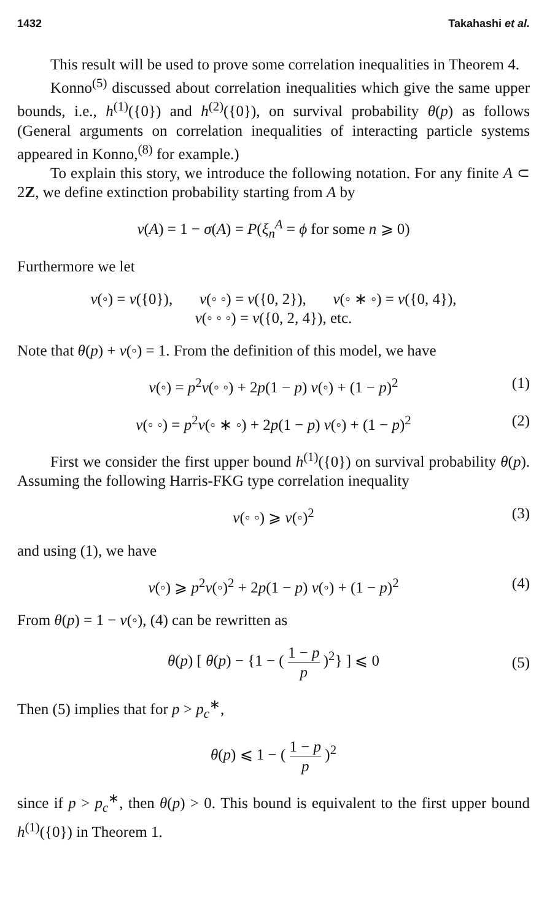1432 Takahashi et al.
This result will be used to prove some correlation inequalities in Theorem 4.
Konno<sup>(5)</sup> discussed about correlation inequalities which give the same upper bounds, i.e., h<sup>(1)</sup>({0}) and h<sup>(2)</sup>({0}), on survival probability θ(p) as follows (General arguments on correlation inequalities of interacting particle systems appeared in Konno,<sup>(8)</sup> for example.)
To explain this story, we introduce the following notation. For any finite A ⊂ 2Z, we define extinction probability starting from A by
ν(A) = 1 − σ(A) = P(ξ<sub>n</sub><sup>A</sup> = ϕ for some n ⩾ 0)
Furthermore we let
ν(◦) = ν({0}), ν(◦ ◦) = ν({0, 2}), ν(◦ ∗ ◦) = ν({0, 4}),
ν(◦ ◦ ◦) = ν({0, 2, 4}), etc.
Note that θ(p) + ν(◦) = 1. From the definition of this model, we have
ν(◦) = p<sup>2</sup>ν(◦ ◦) + 2p(1 − p) ν(◦) + (1 − p)<sup>2</sup> (1)
ν(◦ ◦) = p<sup>2</sup>ν(◦ ∗ ◦) + 2p(1 − p) ν(◦) + (1 − p)<sup>2</sup> (2)
First we consider the first upper bound h<sup>(1)</sup>({0}) on survival probability θ(p). Assuming the following Harris-FKG type correlation inequality
ν(◦ ◦) ⩾ ν(◦)<sup>2</sup> (3)
and using (1), we have
ν(◦) ⩾ p<sup>2</sup>ν(◦)<sup>2</sup> + 2p(1 − p) ν(◦) + (1 − p)<sup>2</sup> (4)
From θ(p) = 1 − ν(◦), (4) can be rewritten as
θ(p) [ θ(p) − {1 − ( 1 − p p )<sup>2</sup>} ] ⩽ 0 (5)
Then (5) implies that for p > p<sub>c</sub><sup>∗</sup>,
θ(p) ⩽ 1 − ( 1 − p p )<sup>2</sup>
since if p > p<sub>c</sub><sup>∗</sup>, then θ(p) > 0. This bound is equivalent to the first upper bound h<sup>(1)</sup>({0}) in Theorem 1.